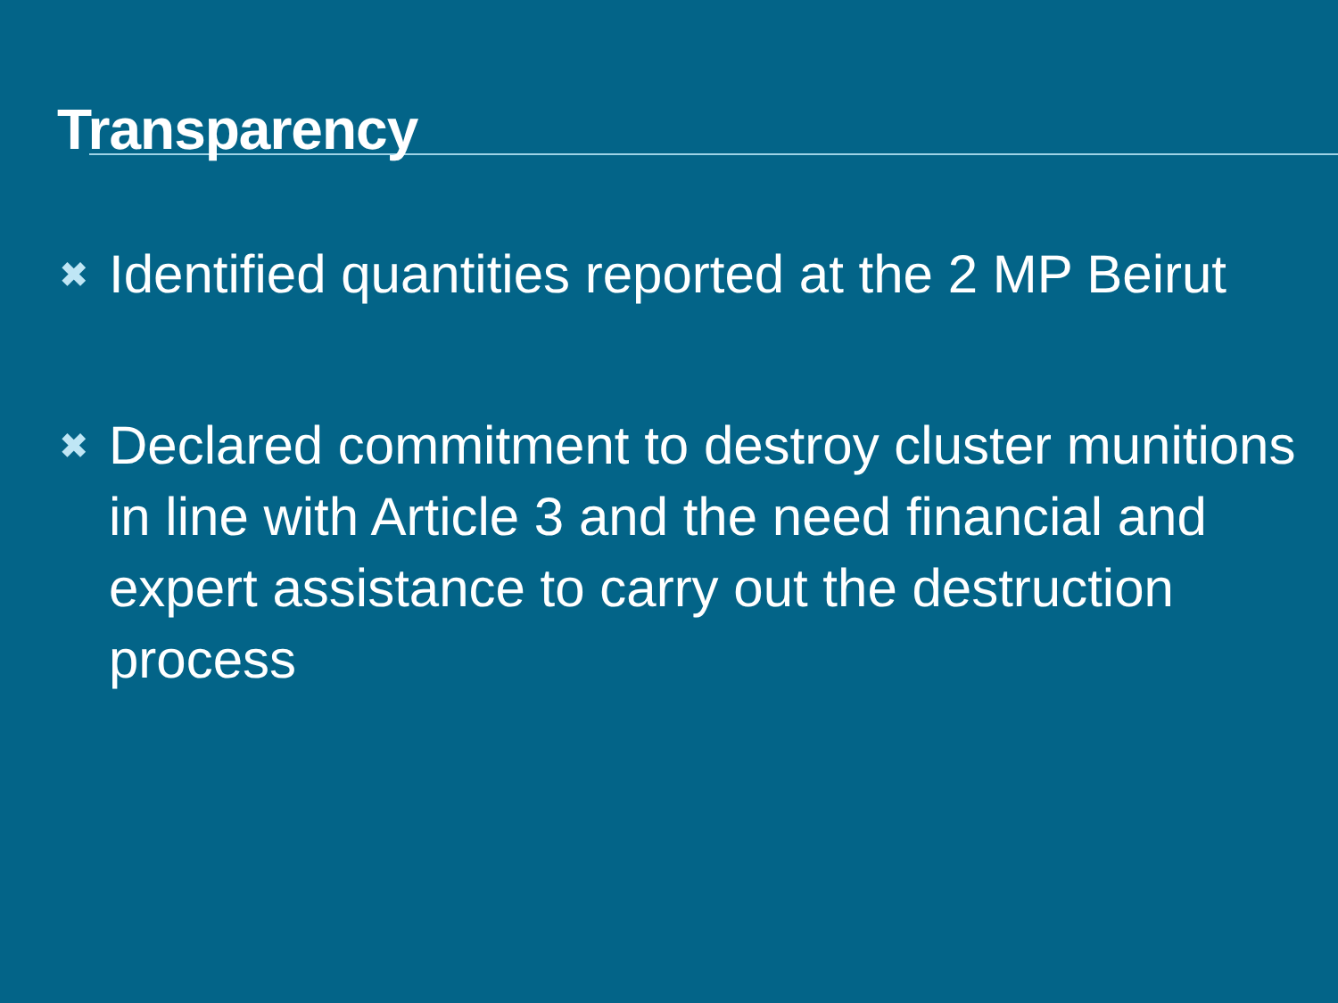Transparency
✖ Identified quantities reported at the 2 MP Beirut
✖ Declared commitment to destroy cluster munitions in line with Article 3 and the need financial and expert assistance to carry out the destruction process